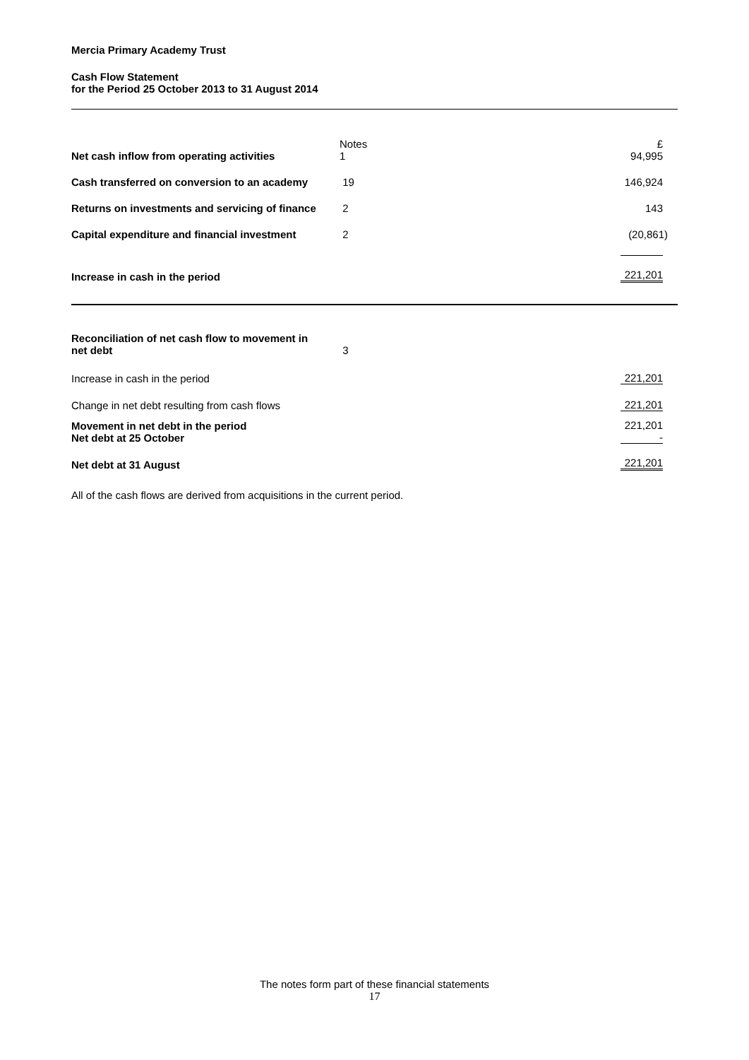Mercia Primary Academy Trust
Cash Flow Statement
for the Period 25 October 2013 to 31 August 2014
| Net cash inflow from operating activities | Notes 1 | £ 94,995 |
| Cash transferred on conversion to an academy | 19 | 146,924 |
| Returns on investments and servicing of finance | 2 | 143 |
| Capital expenditure and financial investment | 2 | (20,861) |
| Increase in cash in the period | | 221,201 |
| Reconciliation of net cash flow to movement in net debt | 3 | |
| Increase in cash in the period | | 221,201 |
| Change in net debt resulting from cash flows | | 221,201 |
| Movement in net debt in the period Net debt at 25 October | | 221,201 - |
| Net debt at 31 August | | 221,201 |
All of the cash flows are derived from acquisitions in the current period.
The notes form part of these financial statements
17